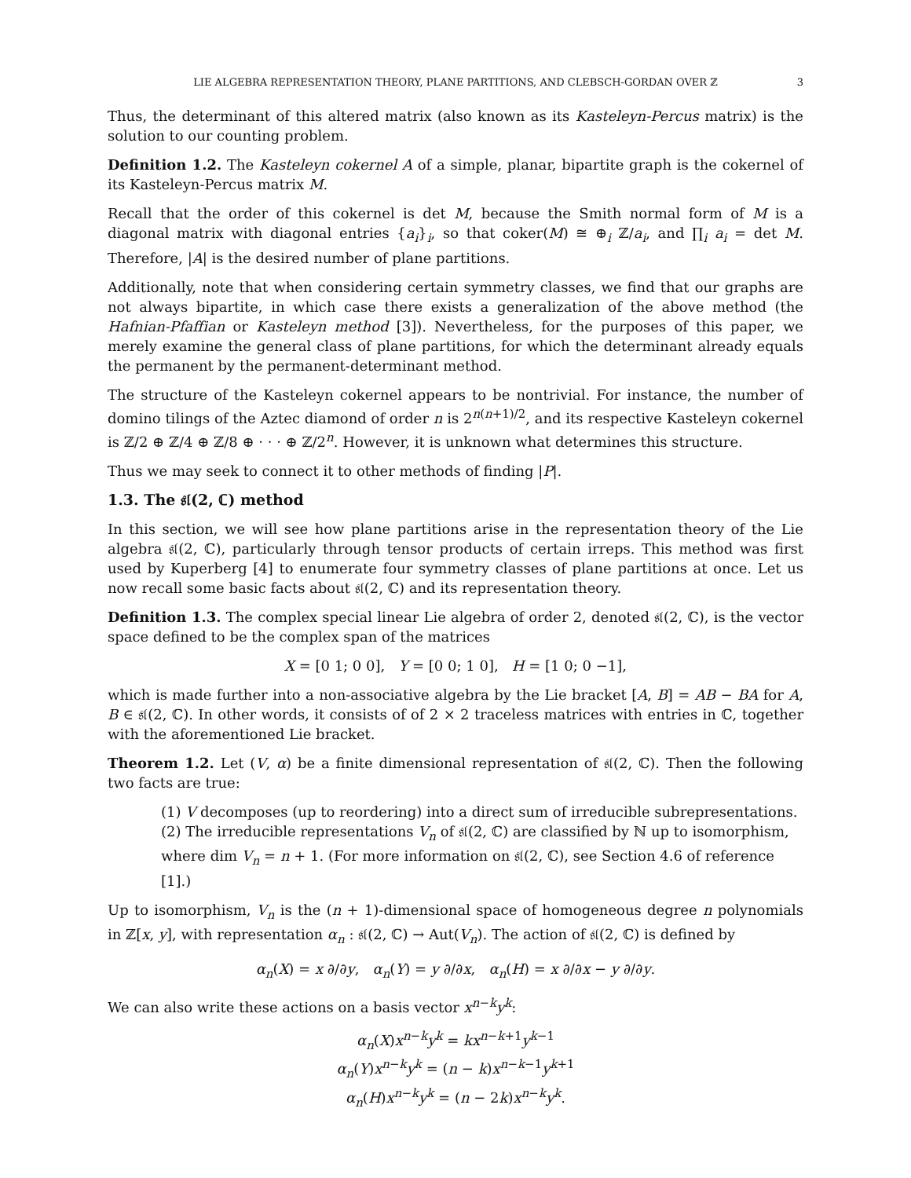LIE ALGEBRA REPRESENTATION THEORY, PLANE PARTITIONS, AND CLEBSCH-GORDAN OVER ℤ 3
Thus, the determinant of this altered matrix (also known as its Kasteleyn-Percus matrix) is the solution to our counting problem.
Definition 1.2. The Kasteleyn cokernel A of a simple, planar, bipartite graph is the cokernel of its Kasteleyn-Percus matrix M.
Recall that the order of this cokernel is det M, because the Smith normal form of M is a diagonal matrix with diagonal entries {a<sub>i</sub>}<sub>i</sub>, so that coker(M) ≅ ⊕<sub>i</sub> ℤ/a<sub>i</sub>, and ∏<sub>i</sub> a<sub>i</sub> = det M. Therefore, |A| is the desired number of plane partitions.
Additionally, note that when considering certain symmetry classes, we find that our graphs are not always bipartite, in which case there exists a generalization of the above method (the Hafnian-Pfaffian or Kasteleyn method [3]). Nevertheless, for the purposes of this paper, we merely examine the general class of plane partitions, for which the determinant already equals the permanent by the permanent-determinant method.
The structure of the Kasteleyn cokernel appears to be nontrivial. For instance, the number of domino tilings of the Aztec diamond of order n is 2<sup>n(n+1)/2</sup>, and its respective Kasteleyn cokernel is ℤ/2 ⊕ ℤ/4 ⊕ ℤ/8 ⊕ · · · ⊕ ℤ/2<sup>n</sup>. However, it is unknown what determines this structure.
Thus we may seek to connect it to other methods of finding |P|.
1.3. The 𝔰𝔩(2, ℂ) method
In this section, we will see how plane partitions arise in the representation theory of the Lie algebra 𝔰𝔩(2, ℂ), particularly through tensor products of certain irreps. This method was first used by Kuperberg [4] to enumerate four symmetry classes of plane partitions at once. Let us now recall some basic facts about 𝔰𝔩(2, ℂ) and its representation theory.
Definition 1.3. The complex special linear Lie algebra of order 2, denoted 𝔰𝔩(2, ℂ), is the vector space defined to be the complex span of the matrices
X = [0 1; 0 0], Y = [0 0; 1 0], H = [1 0; 0 −1],
which is made further into a non-associative algebra by the Lie bracket [A, B] = AB − BA for A, B ∈ 𝔰𝔩(2, ℂ). In other words, it consists of of 2 × 2 traceless matrices with entries in ℂ, together with the aforementioned Lie bracket.
Theorem 1.2. Let (V, α) be a finite dimensional representation of 𝔰𝔩(2, ℂ). Then the following two facts are true:
(1) V decomposes (up to reordering) into a direct sum of irreducible subrepresentations.
(2) The irreducible representations V<sub>n</sub> of 𝔰𝔩(2, ℂ) are classified by ℕ up to isomorphism, where dim V<sub>n</sub> = n + 1. (For more information on 𝔰𝔩(2, ℂ), see Section 4.6 of reference [1].)
Up to isomorphism, V<sub>n</sub> is the (n + 1)-dimensional space of homogeneous degree n polynomials in ℤ[x, y], with representation α<sub>n</sub> : 𝔰𝔩(2, ℂ) → Aut(V<sub>n</sub>). The action of 𝔰𝔩(2, ℂ) is defined by
α<sub>n</sub>(X) = x ∂/∂y, α<sub>n</sub>(Y) = y ∂/∂x, α<sub>n</sub>(H) = x ∂/∂x − y ∂/∂y.
We can also write these actions on a basis vector x<sup>n−k</sup>y<sup>k</sup>:
α<sub>n</sub>(X)x<sup>n−k</sup>y<sup>k</sup> = kx<sup>n−k+1</sup>y<sup>k−1</sup>
α<sub>n</sub>(Y)x<sup>n−k</sup>y<sup>k</sup> = (n − k)x<sup>n−k−1</sup>y<sup>k+1</sup>
α<sub>n</sub>(H)x<sup>n−k</sup>y<sup>k</sup> = (n − 2k)x<sup>n−k</sup>y<sup>k</sup>.